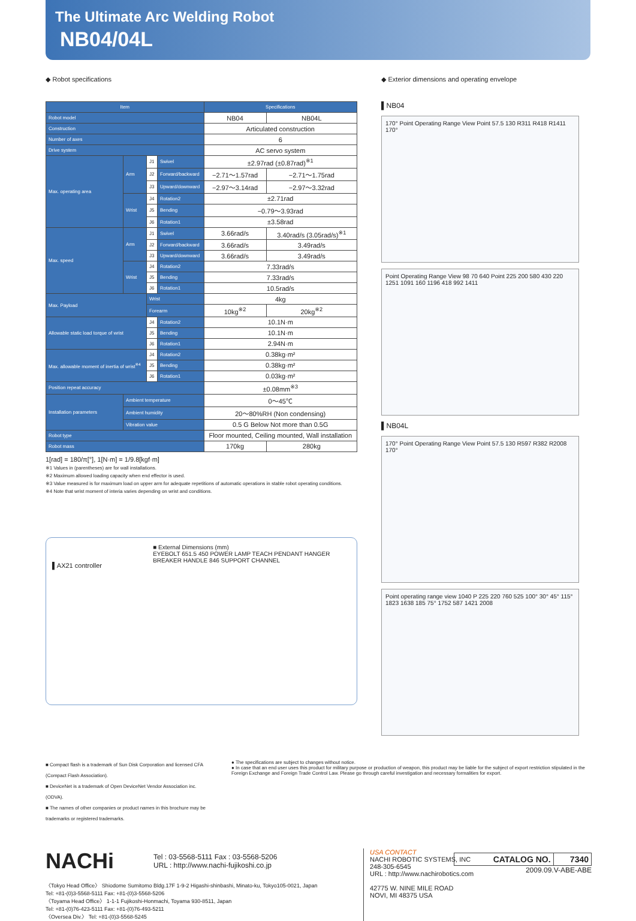The Ultimate Arc Welding Robot
NB04/04L
◆ Robot specifications
| Item | | | | Specifications | |
| --- | --- | --- | --- | --- | --- |
| Robot model | | | | NB04 | NB04L |
| Construction | | | | Articulated construction | |
| Number of axes | | | | 6 | |
| Drive system | | | | AC servo system | |
| Max. operating area | Arm | J1 | Swivel | ±2.97rad (±0.87rad)<sup>※1</sup> | |
| | | J2 | Forward/backward | −2.71～1.57rad | −2.71～1.75rad |
| | | J3 | Upward/downward | −2.97～3.14rad | −2.97～3.32rad |
| | Wrist | J4 | Rotation2 | ±2.71rad | |
| | | J5 | Bending | −0.79～3.93rad | |
| | | J6 | Rotation1 | ±3.58rad | |
| Max. speed | Arm | J1 | Swivel | 3.66rad/s | 3.40rad/s (3.05rad/s)<sup>※1</sup> |
| | | J2 | Forward/backward | 3.66rad/s | 3.49rad/s |
| | | J3 | Upward/downward | 3.66rad/s | 3.49rad/s |
| | Wrist | J4 | Rotation2 | 7.33rad/s | |
| | | J5 | Bending | 7.33rad/s | |
| | | J6 | Rotation1 | 10.5rad/s | |
| Max. Payload | | Wrist | | 4kg | |
| | | Forearm | | 10kg<sup>※2</sup> | 20kg<sup>※2</sup> |
| Allowable static load torque of wrist | | J4 | Rotation2 | 10.1N·m | |
| | | J5 | Bending | 10.1N·m | |
| | | J6 | Rotation1 | 2.94N·m | |
| Max. allowable moment of inertia of wrist<sup>※4</sup> | | J4 | Rotation2 | 0.38kg·m² | |
| | | J5 | Bending | 0.38kg·m² | |
| | | J6 | Rotation1 | 0.03kg·m² | |
| Position repeat accuracy | | | | ±0.08mm<sup>※3</sup> | |
| Installation parameters | Ambient temperature | | | 0～45℃ | |
| | Ambient humidity | | | 20～80%RH (Non condensing) | |
| | Vibration value | | | 0.5 G Below Not more than 0.5G | |
| Robot type | | | | Floor mounted, Ceiling mounted, Wall installation | |
| Robot mass | | | | 170kg | 280kg |
1[rad] = 180/π[°], 1[N·m] = 1/9.8[kgf·m]
※1 Values in (parentheses) are for wall installations.
※2 Maximum allowed loading capacity when end effector is used.
※3 Value measured is for maximum load on upper arm for adequate repetitions of automatic operations in stable robot operating conditions.
※4 Note that wrist moment of interia varies depending on wrist and conditions.
▌AX21 controller
■ External Dimensions (mm)
EYEBOLT 651.5 450 POWER LAMP TEACH PENDANT HANGER BREAKER HANDLE 846 SUPPORT CHANNEL
◆ Exterior dimensions and operating envelope
▌NB04
170° Point Operating Range View Point 57.5 130 R311 R418 R1411 170°
Point Operating Range View 98 70 640 Point 225 200 580 430 220 1251 1091 160 1196 418 992 1411
▌NB04L
170° Point Operating Range View Point 57.5 130 R597 R382 R2008 170°
Point operating range view 1040 P 225 220 760 525 100° 30° 45° 115° 1823 1638 185 75° 1752 587 1421 2008
■ Compact flash is a trademark of Sun Disk Corporation and licensed CFA (Compact Flash Association).
■ DeviceNet is a trademark of Open DeviceNet Vendor Association inc.(ODVA).
■ The names of other companies or product names in this brochure may be trademarks or registered trademarks.
● The specifications are subject to changes without notice.
● In case that an end user uses this product for military purpose or production of weapon, this product may be liable for the subject of export restriction stipulated in the Foreign Exchange and Foreign Trade Control Law. Please go through careful investigation and necessary formalities for export.
NACHi
Tel : 03-5568-5111 Fax : 03-5568-5206
URL : http://www.nachi-fujikoshi.co.jp
〈Tokyo Head Office〉 Shiodome Sumitomo Bldg.17F 1-9-2 Higashi-shinbashi, Minato-ku, Tokyo105-0021, Japan
Tel: +81-(0)3-5568-5111 Fax: +81-(0)3-5568-5206
〈Toyama Head Office〉 1-1-1 Fujikoshi-Honmachi, Toyama 930-8511, Japan
Tel: +81-(0)76-423-5111 Fax: +81-(0)76-493-5211
〈Oversea Div.〉 Tel: +81-(0)3-5568-5245
USA CONTACT
NACHI ROBOTIC SYSTEMS, INC
248-305-6545
URL : http://www.nachirobotics.com
42775 W. NINE MILE ROAD
NOVI, MI 48375 USA
| CATALOG NO. | 7340 |
2009.09.V-ABE-ABE